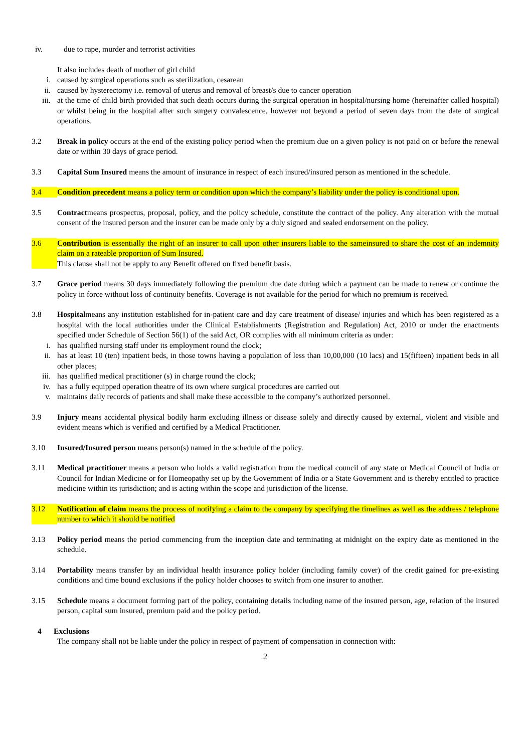iv. due to rape, murder and terrorist activities
It also includes death of mother of girl child
i. caused by surgical operations such as sterilization, cesarean
ii. caused by hysterectomy i.e. removal of uterus and removal of breast/s due to cancer operation
iii. at the time of child birth provided that such death occurs during the surgical operation in hospital/nursing home (hereinafter called hospital) or whilst being in the hospital after such surgery convalescence, however not beyond a period of seven days from the date of surgical operations.
3.2 Break in policy occurs at the end of the existing policy period when the premium due on a given policy is not paid on or before the renewal date or within 30 days of grace period.
3.3 Capital Sum Insured means the amount of insurance in respect of each insured/insured person as mentioned in the schedule.
3.4 Condition precedent means a policy term or condition upon which the company’s liability under the policy is conditional upon.
3.5 Contractmeans prospectus, proposal, policy, and the policy schedule, constitute the contract of the policy. Any alteration with the mutual consent of the insured person and the insurer can be made only by a duly signed and sealed endorsement on the policy.
3.6 Contribution is essentially the right of an insurer to call upon other insurers liable to the sameinsured to share the cost of an indemnity claim on a rateable proportion of Sum Insured.
This clause shall not be apply to any Benefit offered on fixed benefit basis.
3.7 Grace period means 30 days immediately following the premium due date during which a payment can be made to renew or continue the policy in force without loss of continuity benefits. Coverage is not available for the period for which no premium is received.
3.8 Hospitalmeans any institution established for in-patient care and day care treatment of disease/ injuries and which has been registered as a hospital with the local authorities under the Clinical Establishments (Registration and Regulation) Act, 2010 or under the enactments specified under Schedule of Section 56(1) of the said Act, OR complies with all minimum criteria as under:
i. has qualified nursing staff under its employment round the clock;
ii. has at least 10 (ten) inpatient beds, in those towns having a population of less than 10,00,000 (10 lacs) and 15(fifteen) inpatient beds in all other places;
iii. has qualified medical practitioner (s) in charge round the clock;
iv. has a fully equipped operation theatre of its own where surgical procedures are carried out
v. maintains daily records of patients and shall make these accessible to the company’s authorized personnel.
3.9 Injury means accidental physical bodily harm excluding illness or disease solely and directly caused by external, violent and visible and evident means which is verified and certified by a Medical Practitioner.
3.10 Insured/Insured person means person(s) named in the schedule of the policy.
3.11 Medical practitioner means a person who holds a valid registration from the medical council of any state or Medical Council of India or Council for Indian Medicine or for Homeopathy set up by the Government of India or a State Government and is thereby entitled to practice medicine within its jurisdiction; and is acting within the scope and jurisdiction of the license.
3.12 Notification of claim means the process of notifying a claim to the company by specifying the timelines as well as the address / telephone number to which it should be notified
3.13 Policy period means the period commencing from the inception date and terminating at midnight on the expiry date as mentioned in the schedule.
3.14 Portability means transfer by an individual health insurance policy holder (including family cover) of the credit gained for pre-existing conditions and time bound exclusions if the policy holder chooses to switch from one insurer to another.
3.15 Schedule means a document forming part of the policy, containing details including name of the insured person, age, relation of the insured person, capital sum insured, premium paid and the policy period.
4 Exclusions
The company shall not be liable under the policy in respect of payment of compensation in connection with:
2